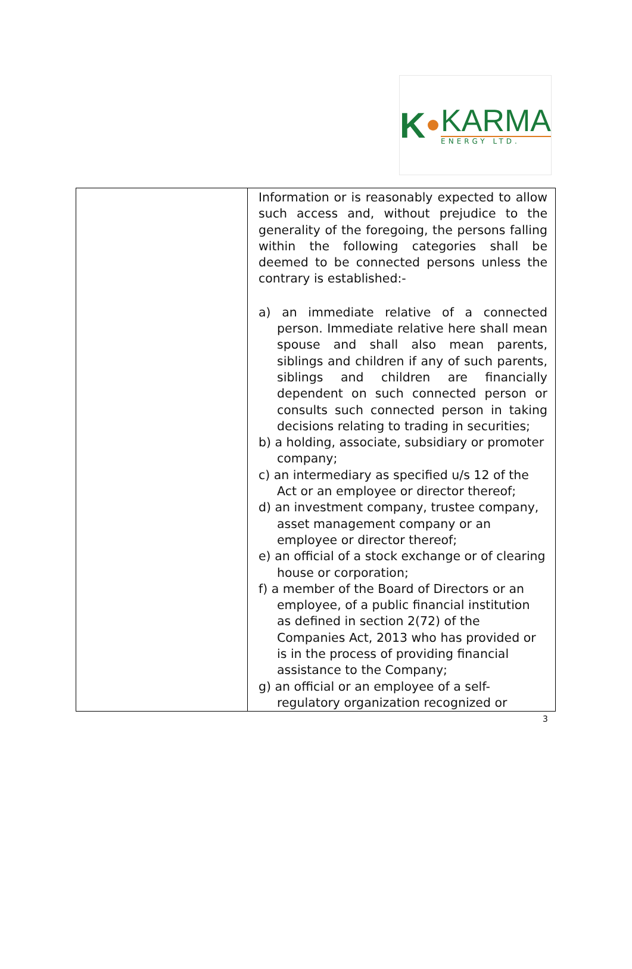K
KARMA
ENERGY LTD.
| | Information or is reasonably expected to allow such access and, without prejudice to the generality of the foregoing, the persons falling within the following categories shall be deemed to be connected persons unless the contrary is established:- a) an immediate relative of a connected person. Immediate relative here shall mean spouse and shall also mean parents, siblings and children if any of such parents, siblings and children are financially dependent on such connected person or consults such connected person in taking decisions relating to trading in securities; b) a holding, associate, subsidiary or promoter company; c) an intermediary as specified u/s 12 of the Act or an employee or director thereof; d) an investment company, trustee company, asset management company or an employee or director thereof; e) an official of a stock exchange or of clearing house or corporation; f) a member of the Board of Directors or an employee, of a public financial institution as defined in section 2(72) of the Companies Act, 2013 who has provided or is in the process of providing financial assistance to the Company; g) an official or an employee of a self-regulatory organization recognized or |
3